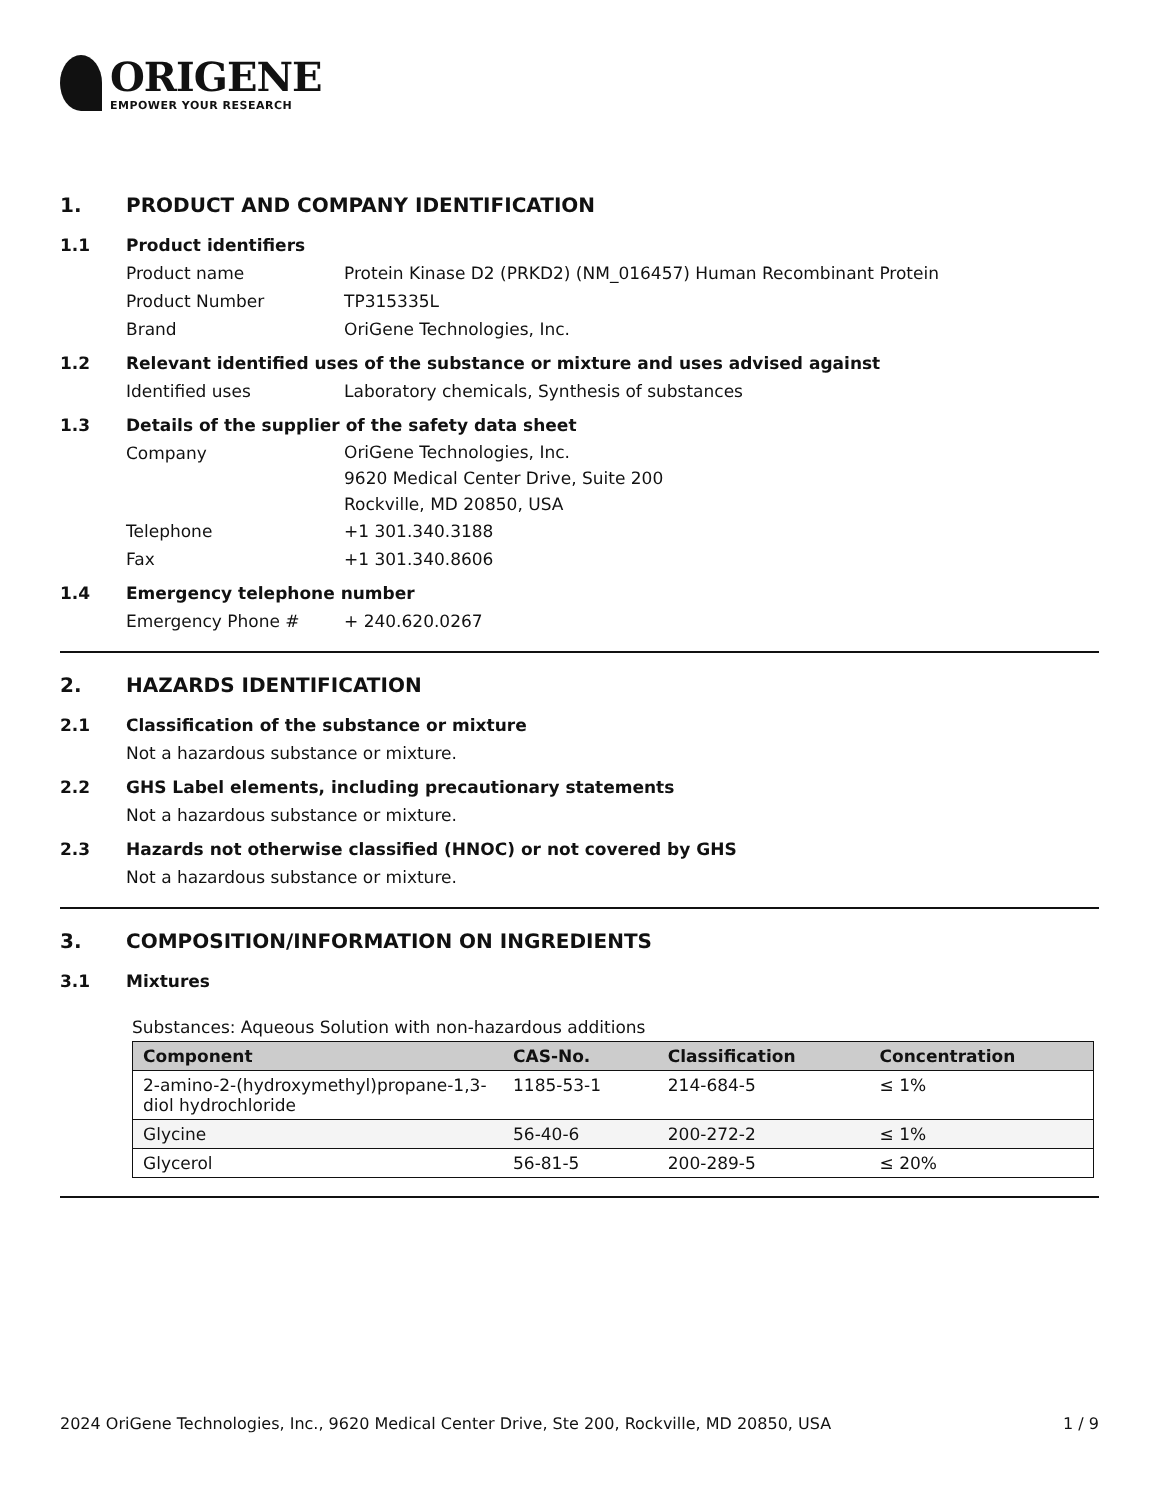ORIGENE
EMPOWER YOUR RESEARCH
1. PRODUCT AND COMPANY IDENTIFICATION
1.1 Product identifiers
Product name Protein Kinase D2 (PRKD2) (NM_016457) Human Recombinant Protein
Product Number TP315335L
Brand OriGene Technologies, Inc.
1.2 Relevant identified uses of the substance or mixture and uses advised against
Identified uses Laboratory chemicals, Synthesis of substances
1.3 Details of the supplier of the safety data sheet
Company
OriGene Technologies, Inc.
9620 Medical Center Drive, Suite 200
Rockville, MD 20850, USA
Telephone +1 301.340.3188
Fax +1 301.340.8606
1.4 Emergency telephone number
Emergency Phone # + 240.620.0267
2. HAZARDS IDENTIFICATION
2.1 Classification of the substance or mixture
Not a hazardous substance or mixture.
2.2 GHS Label elements, including precautionary statements
Not a hazardous substance or mixture.
2.3 Hazards not otherwise classified (HNOC) or not covered by GHS
Not a hazardous substance or mixture.
3. COMPOSITION/INFORMATION ON INGREDIENTS
3.1 Mixtures
Substances: Aqueous Solution with non-hazardous additions
| Component | CAS-No. | Classification | Concentration |
| --- | --- | --- | --- |
| 2-amino-2-(hydroxymethyl)propane-1,3-diol hydrochloride | 1185-53-1 | 214-684-5 | ≤ 1% |
| Glycine | 56-40-6 | 200-272-2 | ≤ 1% |
| Glycerol | 56-81-5 | 200-289-5 | ≤ 20% |
2024 OriGene Technologies, Inc., 9620 Medical Center Drive, Ste 200, Rockville, MD 20850, USA 1 / 9